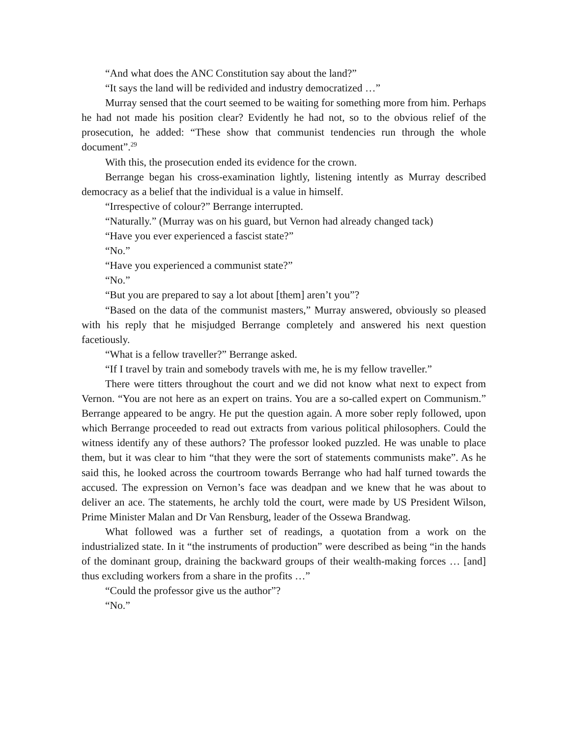“And what does the ANC Constitution say about the land?”
“It says the land will be redivided and industry democratized …”
Murray sensed that the court seemed to be waiting for something more from him. Perhaps he had not made his position clear? Evidently he had not, so to the obvious relief of the prosecution, he added: “These show that communist tendencies run through the whole document”.<sup>29</sup>
With this, the prosecution ended its evidence for the crown.
Berrange began his cross-examination lightly, listening intently as Murray described democracy as a belief that the individual is a value in himself.
“Irrespective of colour?” Berrange interrupted.
“Naturally.” (Murray was on his guard, but Vernon had already changed tack)
“Have you ever experienced a fascist state?”
“No.”
“Have you experienced a communist state?”
“No.”
“But you are prepared to say a lot about [them] aren’t you”?
“Based on the data of the communist masters,” Murray answered, obviously so pleased with his reply that he misjudged Berrange completely and answered his next question facetiously.
“What is a fellow traveller?” Berrange asked.
“If I travel by train and somebody travels with me, he is my fellow traveller.”
There were titters throughout the court and we did not know what next to expect from Vernon. “You are not here as an expert on trains. You are a so-called expert on Communism.” Berrange appeared to be angry. He put the question again. A more sober reply followed, upon which Berrange proceeded to read out extracts from various political philosophers. Could the witness identify any of these authors? The professor looked puzzled. He was unable to place them, but it was clear to him “that they were the sort of statements communists make”. As he said this, he looked across the courtroom towards Berrange who had half turned towards the accused. The expression on Vernon’s face was deadpan and we knew that he was about to deliver an ace. The statements, he archly told the court, were made by US President Wilson, Prime Minister Malan and Dr Van Rensburg, leader of the Ossewa Brandwag.
What followed was a further set of readings, a quotation from a work on the industrialized state. In it “the instruments of production” were described as being “in the hands of the dominant group, draining the backward groups of their wealth-making forces … [and] thus excluding workers from a share in the profits …”
“Could the professor give us the author”?
“No.”